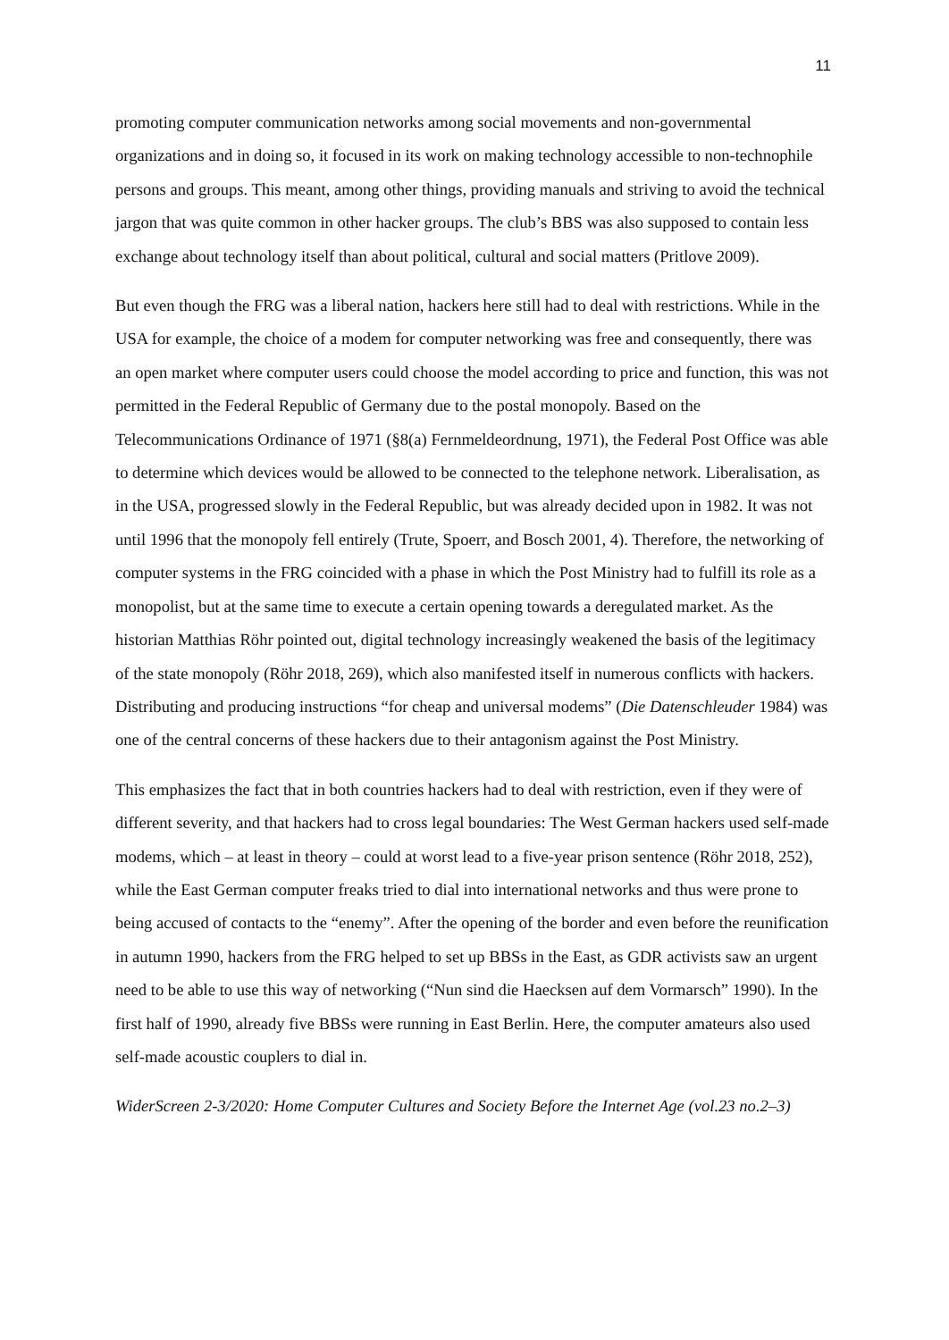11
promoting computer communication networks among social movements and non-governmental organizations and in doing so, it focused in its work on making technology accessible to non-technophile persons and groups. This meant, among other things, providing manuals and striving to avoid the technical jargon that was quite common in other hacker groups. The club’s BBS was also supposed to contain less exchange about technology itself than about political, cultural and social matters (Pritlove 2009).
But even though the FRG was a liberal nation, hackers here still had to deal with restrictions. While in the USA for example, the choice of a modem for computer networking was free and consequently, there was an open market where computer users could choose the model according to price and function, this was not permitted in the Federal Republic of Germany due to the postal monopoly. Based on the Telecommunications Ordinance of 1971 (§8(a) Fernmeldeordnung, 1971), the Federal Post Office was able to determine which devices would be allowed to be connected to the telephone network. Liberalisation, as in the USA, progressed slowly in the Federal Republic, but was already decided upon in 1982. It was not until 1996 that the monopoly fell entirely (Trute, Spoerr, and Bosch 2001, 4). Therefore, the networking of computer systems in the FRG coincided with a phase in which the Post Ministry had to fulfill its role as a monopolist, but at the same time to execute a certain opening towards a deregulated market. As the historian Matthias Röhr pointed out, digital technology increasingly weakened the basis of the legitimacy of the state monopoly (Röhr 2018, 269), which also manifested itself in numerous conflicts with hackers. Distributing and producing instructions “for cheap and universal modems” (Die Datenschleuder 1984) was one of the central concerns of these hackers due to their antagonism against the Post Ministry.
This emphasizes the fact that in both countries hackers had to deal with restriction, even if they were of different severity, and that hackers had to cross legal boundaries: The West German hackers used self-made modems, which – at least in theory – could at worst lead to a five-year prison sentence (Röhr 2018, 252), while the East German computer freaks tried to dial into international networks and thus were prone to being accused of contacts to the “enemy”. After the opening of the border and even before the reunification in autumn 1990, hackers from the FRG helped to set up BBSs in the East, as GDR activists saw an urgent need to be able to use this way of networking (“Nun sind die Haecksen auf dem Vormarsch” 1990). In the first half of 1990, already five BBSs were running in East Berlin. Here, the computer amateurs also used self-made acoustic couplers to dial in.
WiderScreen 2-3/2020: Home Computer Cultures and Society Before the Internet Age (vol.23 no.2–3)